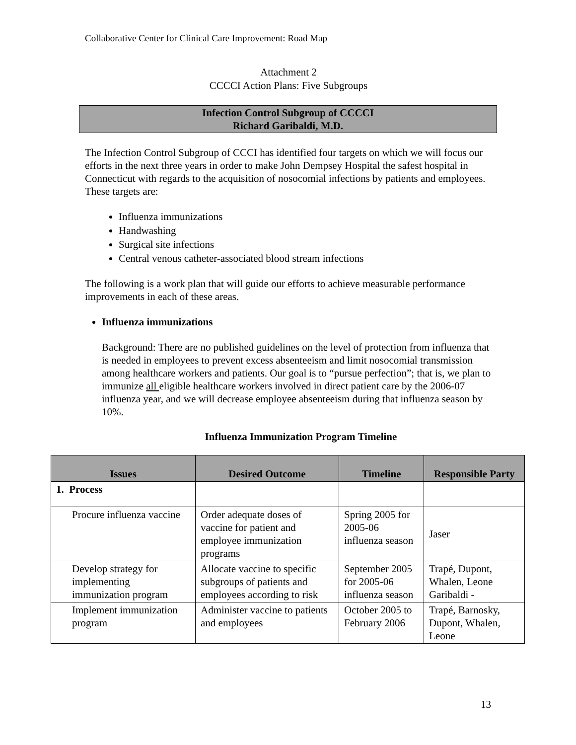Collaborative Center for Clinical Care Improvement: Road Map
Attachment 2
CCCCI Action Plans: Five Subgroups
Infection Control Subgroup of CCCCI
Richard Garibaldi, M.D.
The Infection Control Subgroup of CCCI has identified four targets on which we will focus our efforts in the next three years in order to make John Dempsey Hospital the safest hospital in Connecticut with regards to the acquisition of nosocomial infections by patients and employees. These targets are:
Influenza immunizations
Handwashing
Surgical site infections
Central venous catheter-associated blood stream infections
The following is a work plan that will guide our efforts to achieve measurable performance improvements in each of these areas.
Influenza immunizations
Background: There are no published guidelines on the level of protection from influenza that is needed in employees to prevent excess absenteeism and limit nosocomial transmission among healthcare workers and patients. Our goal is to “pursue perfection”; that is, we plan to immunize all eligible healthcare workers involved in direct patient care by the 2006-07 influenza year, and we will decrease employee absenteeism during that influenza season by 10%.
Influenza Immunization Program Timeline
| Issues | Desired Outcome | Timeline | Responsible Party |
| --- | --- | --- | --- |
| 1. Process | | | |
| Procure influenza vaccine | Order adequate doses of vaccine for patient and employee immunization programs | Spring 2005 for 2005-06 influenza season | Jaser |
| Develop strategy for implementing immunization program | Allocate vaccine to specific subgroups of patients and employees according to risk | September 2005 for 2005-06 influenza season | Trapé, Dupont, Whalen, Leone Garibaldi - |
| Implement immunization program | Administer vaccine to patients and employees | October 2005 to February 2006 | Trapé, Barnosky, Dupont, Whalen, Leone |
13